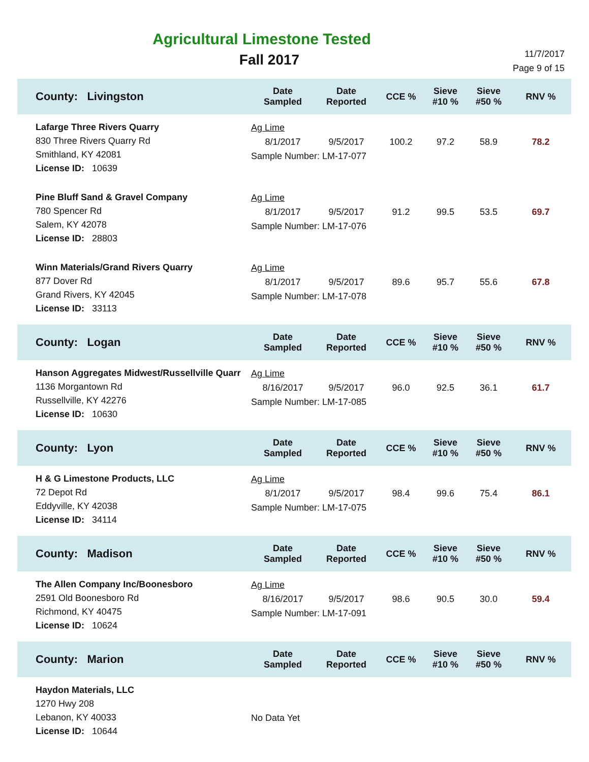Agricultural Limestone Tested
Fall 2017
11/7/2017
Page 9 of 15
| County: Livingston | Date Sampled | Date Reported | CCE % | Sieve #10 % | Sieve #50 % | RNV % |
| --- | --- | --- | --- | --- | --- | --- |
| Lafarge Three Rivers Quarry 830 Three Rivers Quarry Rd Smithland, KY 42081 License ID: 10639 | Ag Lime / 8/1/2017 / 9/5/2017 / 100.2 / 97.2 / 58.9 / 78.2 / Sample Number: LM-17-077 | | | | | |
| Pine Bluff Sand & Gravel Company 780 Spencer Rd Salem, KY 42078 License ID: 28803 | Ag Lime / 8/1/2017 / 9/5/2017 / 91.2 / 99.5 / 53.5 / 69.7 / Sample Number: LM-17-076 | | | | | |
| Winn Materials/Grand Rivers Quarry 877 Dover Rd Grand Rivers, KY 42045 License ID: 33113 | Ag Lime / 8/1/2017 / 9/5/2017 / 89.6 / 95.7 / 55.6 / 67.8 / Sample Number: LM-17-078 | | | | | |
| County: Logan | Date Sampled | Date Reported | CCE % | Sieve #10 % | Sieve #50 % | RNV % |
| Hanson Aggregates Midwest/Russellville Quarr 1136 Morgantown Rd Russellville, KY 42276 License ID: 10630 | Ag Lime / 8/16/2017 / 9/5/2017 / 96.0 / 92.5 / 36.1 / 61.7 / Sample Number: LM-17-085 | | | | | |
| County: Lyon | Date Sampled | Date Reported | CCE % | Sieve #10 % | Sieve #50 % | RNV % |
| H & G Limestone Products, LLC 72 Depot Rd Eddyville, KY 42038 License ID: 34114 | Ag Lime / 8/1/2017 / 9/5/2017 / 98.4 / 99.6 / 75.4 / 86.1 / Sample Number: LM-17-075 | | | | | |
| County: Madison | Date Sampled | Date Reported | CCE % | Sieve #10 % | Sieve #50 % | RNV % |
| The Allen Company Inc/Boonesboro 2591 Old Boonesboro Rd Richmond, KY 40475 License ID: 10624 | Ag Lime / 8/16/2017 / 9/5/2017 / 98.6 / 90.5 / 30.0 / 59.4 / Sample Number: LM-17-091 | | | | | |
| County: Marion | Date Sampled | Date Reported | CCE % | Sieve #10 % | Sieve #50 % | RNV % |
| Haydon Materials, LLC 1270 Hwy 208 Lebanon, KY 40033 License ID: 10644 | No Data Yet | | | | | |